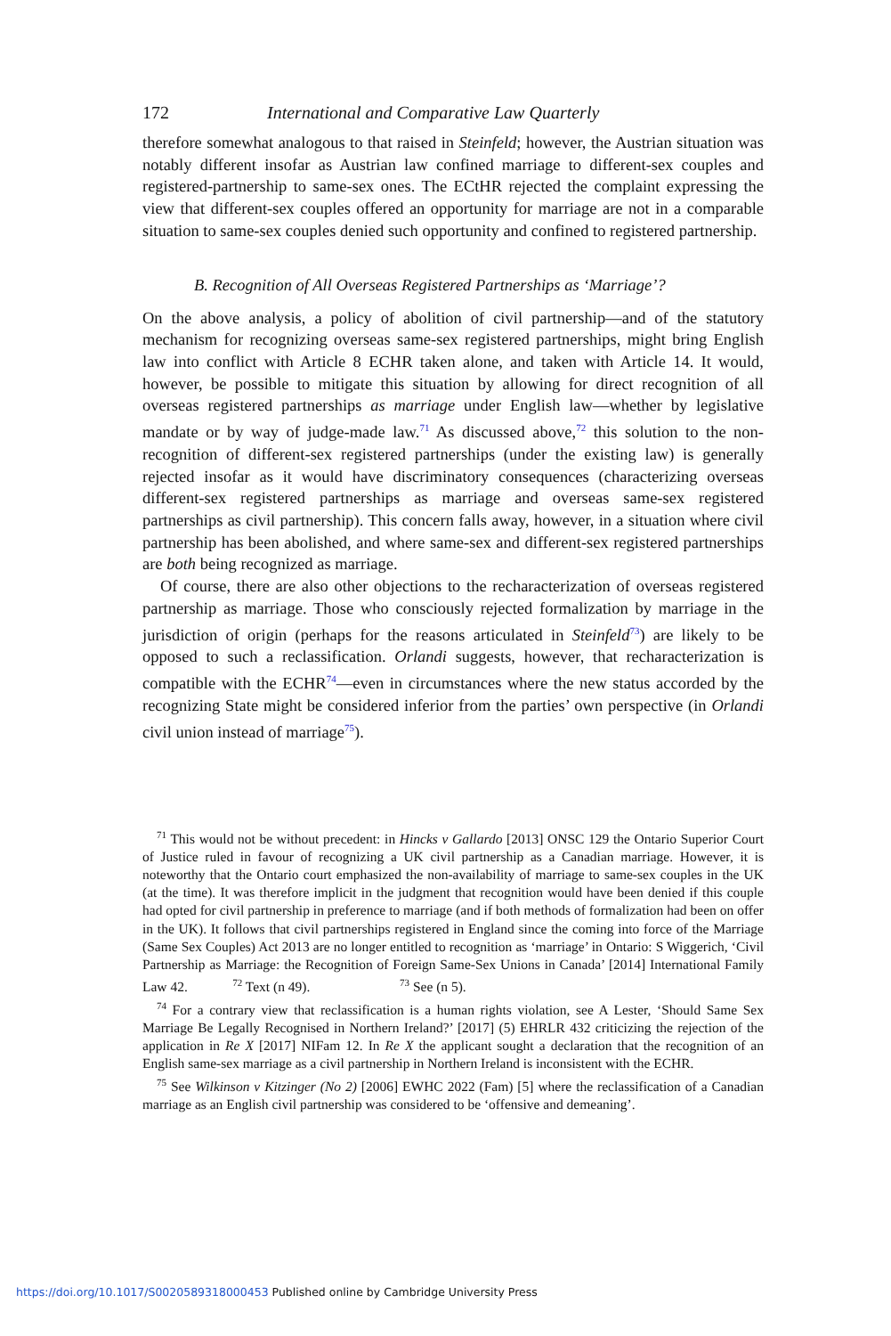172 International and Comparative Law Quarterly
therefore somewhat analogous to that raised in Steinfeld; however, the Austrian situation was notably different insofar as Austrian law confined marriage to different-sex couples and registered-partnership to same-sex ones. The ECtHR rejected the complaint expressing the view that different-sex couples offered an opportunity for marriage are not in a comparable situation to same-sex couples denied such opportunity and confined to registered partnership.
B. Recognition of All Overseas Registered Partnerships as ‘Marriage’?
On the above analysis, a policy of abolition of civil partnership—and of the statutory mechanism for recognizing overseas same-sex registered partnerships, might bring English law into conflict with Article 8 ECHR taken alone, and taken with Article 14. It would, however, be possible to mitigate this situation by allowing for direct recognition of all overseas registered partnerships as marriage under English law—whether by legislative mandate or by way of judge-made law.<sup>71</sup> As discussed above,<sup>72</sup> this solution to the non-recognition of different-sex registered partnerships (under the existing law) is generally rejected insofar as it would have discriminatory consequences (characterizing overseas different-sex registered partnerships as marriage and overseas same-sex registered partnerships as civil partnership). This concern falls away, however, in a situation where civil partnership has been abolished, and where same-sex and different-sex registered partnerships are both being recognized as marriage.
Of course, there are also other objections to the recharacterization of overseas registered partnership as marriage. Those who consciously rejected formalization by marriage in the jurisdiction of origin (perhaps for the reasons articulated in Steinfeld<sup>73</sup>) are likely to be opposed to such a reclassification. Orlandi suggests, however, that recharacterization is compatible with the ECHR<sup>74</sup>—even in circumstances where the new status accorded by the recognizing State might be considered inferior from the parties’ own perspective (in Orlandi civil union instead of marriage<sup>75</sup>).
<sup>71</sup> This would not be without precedent: in Hincks v Gallardo [2013] ONSC 129 the Ontario Superior Court of Justice ruled in favour of recognizing a UK civil partnership as a Canadian marriage. However, it is noteworthy that the Ontario court emphasized the non-availability of marriage to same-sex couples in the UK (at the time). It was therefore implicit in the judgment that recognition would have been denied if this couple had opted for civil partnership in preference to marriage (and if both methods of formalization had been on offer in the UK). It follows that civil partnerships registered in England since the coming into force of the Marriage (Same Sex Couples) Act 2013 are no longer entitled to recognition as ‘marriage’ in Ontario: S Wiggerich, ‘Civil Partnership as Marriage: the Recognition of Foreign Same-Sex Unions in Canada’ [2014] International Family Law 42. <sup>72</sup> Text (n 49). <sup>73</sup> See (n 5).
<sup>74</sup> For a contrary view that reclassification is a human rights violation, see A Lester, ‘Should Same Sex Marriage Be Legally Recognised in Northern Ireland?’ [2017] (5) EHRLR 432 criticizing the rejection of the application in Re X [2017] NIFam 12. In Re X the applicant sought a declaration that the recognition of an English same-sex marriage as a civil partnership in Northern Ireland is inconsistent with the ECHR.
<sup>75</sup> See Wilkinson v Kitzinger (No 2) [2006] EWHC 2022 (Fam) [5] where the reclassification of a Canadian marriage as an English civil partnership was considered to be ‘offensive and demeaning’.
https://doi.org/10.1017/S0020589318000453 Published online by Cambridge University Press